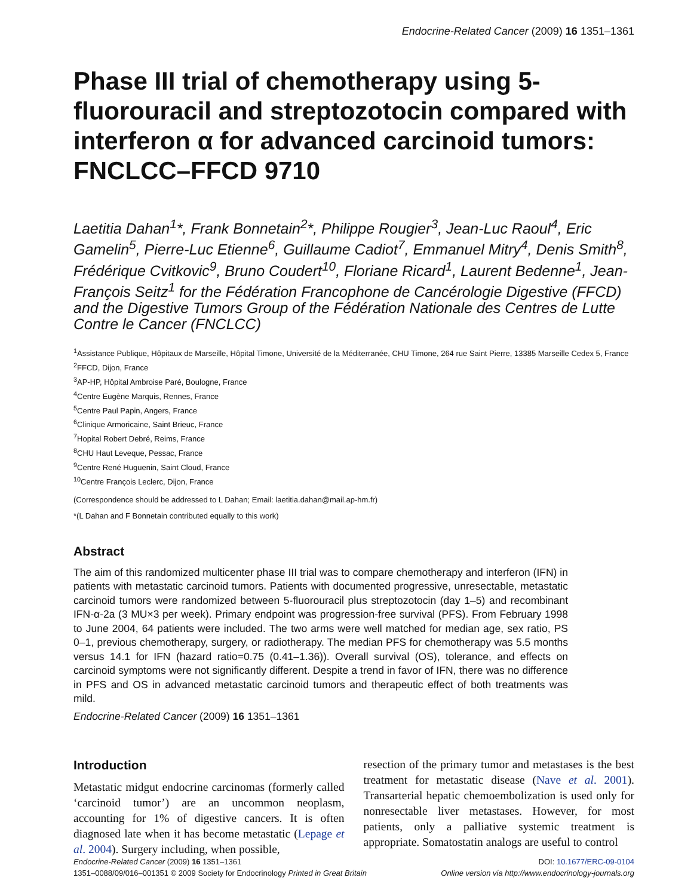Endocrine-Related Cancer (2009) 16 1351–1361
Phase III trial of chemotherapy using 5-fluorouracil and streptozotocin compared with interferon α for advanced carcinoid tumors: FNCLCC–FFCD 9710
Laetitia Dahan<sup>1</sup>*, Frank Bonnetain<sup>2</sup>*, Philippe Rougier<sup>3</sup>, Jean-Luc Raoul<sup>4</sup>, Eric Gamelin<sup>5</sup>, Pierre-Luc Etienne<sup>6</sup>, Guillaume Cadiot<sup>7</sup>, Emmanuel Mitry<sup>4</sup>, Denis Smith<sup>8</sup>, Frédérique Cvitkovic<sup>9</sup>, Bruno Coudert<sup>10</sup>, Floriane Ricard<sup>1</sup>, Laurent Bedenne<sup>1</sup>, Jean-François Seitz<sup>1</sup> for the Fédération Francophone de Cancérologie Digestive (FFCD) and the Digestive Tumors Group of the Fédération Nationale des Centres de Lutte Contre le Cancer (FNCLCC)
<sup>1</sup> Assistance Publique, Hôpitaux de Marseille, Hôpital Timone, Université de la Méditerranée, CHU Timone, 264 rue Saint Pierre, 13385 Marseille Cedex 5, France
<sup>2</sup> FFCD, Dijon, France
<sup>3</sup> AP-HP, Hôpital Ambroise Paré, Boulogne, France
<sup>4</sup> Centre Eugène Marquis, Rennes, France
<sup>5</sup> Centre Paul Papin, Angers, France
<sup>6</sup> Clinique Armoricaine, Saint Brieuc, France
<sup>7</sup> Hopital Robert Debré, Reims, France
<sup>8</sup>CHU Haut Leveque, Pessac, France
<sup>9</sup> Centre René Huguenin, Saint Cloud, France
<sup>10</sup> Centre François Leclerc, Dijon, France
(Correspondence should be addressed to L Dahan; Email: laetitia.dahan@mail.ap-hm.fr)
*(L Dahan and F Bonnetain contributed equally to this work)
Abstract
The aim of this randomized multicenter phase III trial was to compare chemotherapy and interferon (IFN) in patients with metastatic carcinoid tumors. Patients with documented progressive, unresectable, metastatic carcinoid tumors were randomized between 5-fluorouracil plus streptozotocin (day 1–5) and recombinant IFN-α-2a (3 MU×3 per week). Primary endpoint was progression-free survival (PFS). From February 1998 to June 2004, 64 patients were included. The two arms were well matched for median age, sex ratio, PS 0–1, previous chemotherapy, surgery, or radiotherapy. The median PFS for chemotherapy was 5.5 months versus 14.1 for IFN (hazard ratio=0.75 (0.41–1.36)). Overall survival (OS), tolerance, and effects on carcinoid symptoms were not significantly different. Despite a trend in favor of IFN, there was no difference in PFS and OS in advanced metastatic carcinoid tumors and therapeutic effect of both treatments was mild.
Endocrine-Related Cancer (2009) 16 1351–1361
Introduction
Metastatic midgut endocrine carcinomas (formerly called ‘carcinoid tumor’) are an uncommon neoplasm, accounting for 1% of digestive cancers. It is often diagnosed late when it has become metastatic (Lepage et al. 2004). Surgery including, when possible,
resection of the primary tumor and metastases is the best treatment for metastatic disease (Nave et al. 2001). Transarterial hepatic chemoembolization is used only for nonresectable liver metastases. However, for most patients, only a palliative systemic treatment is appropriate. Somatostatin analogs are useful to control
Endocrine-Related Cancer (2009) 16 1351–1361
1351–0088/09/016–001351 © 2009 Society for Endocrinology Printed in Great Britain
DOI: 10.1677/ERC-09-0104
Online version via http://www.endocrinology-journals.org